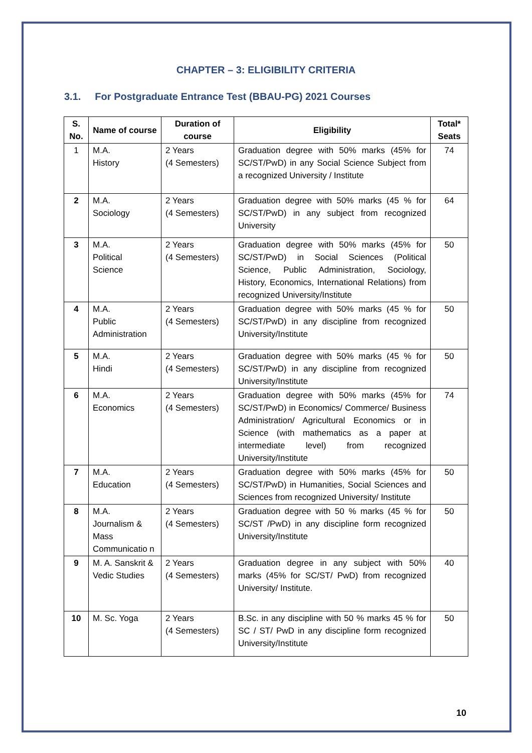CHAPTER – 3: ELIGIBILITY CRITERIA
3.1. For Postgraduate Entrance Test (BBAU-PG) 2021 Courses
| S. No. | Name of course | Duration of course | Eligibility | Total* Seats |
| --- | --- | --- | --- | --- |
| 1 | M.A. History | 2 Years (4 Semesters) | Graduation degree with 50% marks (45% for SC/ST/PwD) in any Social Science Subject from a recognized University / Institute | 74 |
| 2 | M.A. Sociology | 2 Years (4 Semesters) | Graduation degree with 50% marks (45 % for SC/ST/PwD) in any subject from recognized University | 64 |
| 3 | M.A. Political Science | 2 Years (4 Semesters) | Graduation degree with 50% marks (45% for SC/ST/PwD) in Social Sciences (Political Science, Public Administration, Sociology, History, Economics, International Relations) from recognized University/Institute | 50 |
| 4 | M.A. Public Administration | 2 Years (4 Semesters) | Graduation degree with 50% marks (45 % for SC/ST/PwD) in any discipline from recognized University/Institute | 50 |
| 5 | M.A. Hindi | 2 Years (4 Semesters) | Graduation degree with 50% marks (45 % for SC/ST/PwD) in any discipline from recognized University/Institute | 50 |
| 6 | M.A. Economics | 2 Years (4 Semesters) | Graduation degree with 50% marks (45% for SC/ST/PwD) in Economics/ Commerce/ Business Administration/ Agricultural Economics or in Science (with mathematics as a paper at intermediate level) from recognized University/Institute | 74 |
| 7 | M.A. Education | 2 Years (4 Semesters) | Graduation degree with 50% marks (45% for SC/ST/PwD) in Humanities, Social Sciences and Sciences from recognized University/ Institute | 50 |
| 8 | M.A. Journalism & Mass Communicatio n | 2 Years (4 Semesters) | Graduation degree with 50 % marks (45 % for SC/ST /PwD) in any discipline form recognized University/Institute | 50 |
| 9 | M. A. Sanskrit & Vedic Studies | 2 Years (4 Semesters) | Graduation degree in any subject with 50% marks (45% for SC/ST/ PwD) from recognized University/ Institute. | 40 |
| 10 | M. Sc. Yoga | 2 Years (4 Semesters) | B.Sc. in any discipline with 50 % marks 45 % for SC / ST/ PwD in any discipline form recognized University/Institute | 50 |
10